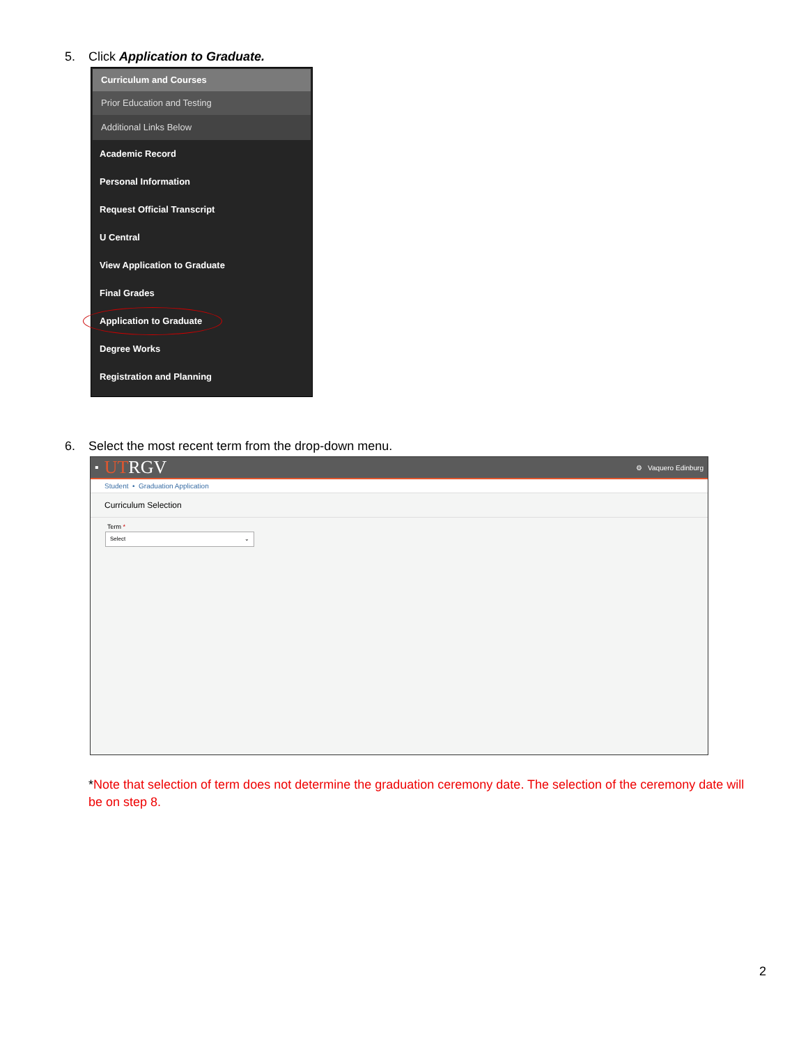5. Click Application to Graduate.
Curriculum and Courses
Prior Education and Testing
Additional Links Below
Academic Record
Personal Information
Request Official Transcript
U Central
View Application to Graduate
Final Grades
Application to Graduate
Degree Works
Registration and Planning
6. Select the most recent term from the drop-down menu.
▪ UTRGV ⚙ Vaquero Edinburg
Student • Graduation Application
Curriculum Selection
Term *
Select ⌄
*Note that selection of term does not determine the graduation ceremony date. The selection of the ceremony date will be on step 8.
2